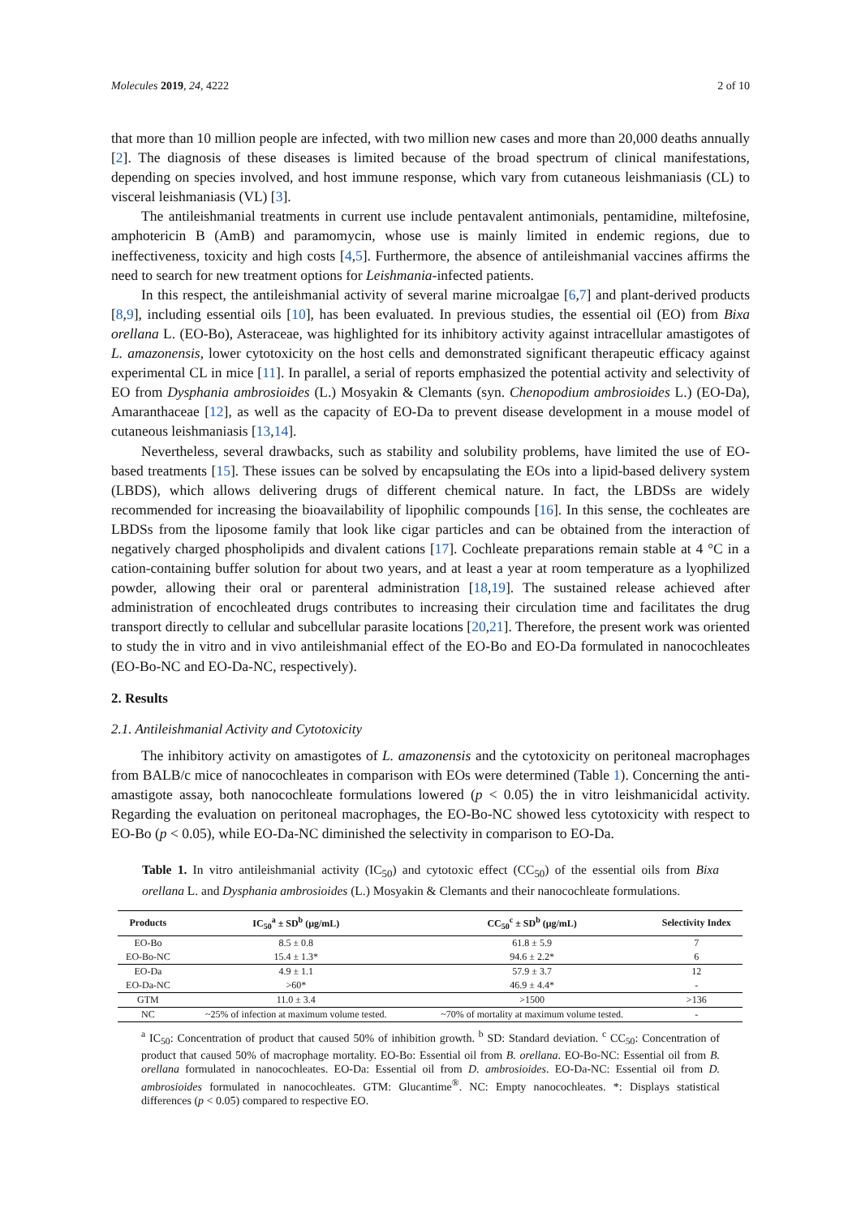Molecules 2019, 24, 4222 2 of 10
that more than 10 million people are infected, with two million new cases and more than 20,000 deaths annually [2]. The diagnosis of these diseases is limited because of the broad spectrum of clinical manifestations, depending on species involved, and host immune response, which vary from cutaneous leishmaniasis (CL) to visceral leishmaniasis (VL) [3].
The antileishmanial treatments in current use include pentavalent antimonials, pentamidine, miltefosine, amphotericin B (AmB) and paramomycin, whose use is mainly limited in endemic regions, due to ineffectiveness, toxicity and high costs [4,5]. Furthermore, the absence of antileishmanial vaccines affirms the need to search for new treatment options for Leishmania-infected patients.
In this respect, the antileishmanial activity of several marine microalgae [6,7] and plant-derived products [8,9], including essential oils [10], has been evaluated. In previous studies, the essential oil (EO) from Bixa orellana L. (EO-Bo), Asteraceae, was highlighted for its inhibitory activity against intracellular amastigotes of L. amazonensis, lower cytotoxicity on the host cells and demonstrated significant therapeutic efficacy against experimental CL in mice [11]. In parallel, a serial of reports emphasized the potential activity and selectivity of EO from Dysphania ambrosioides (L.) Mosyakin & Clemants (syn. Chenopodium ambrosioides L.) (EO-Da), Amaranthaceae [12], as well as the capacity of EO-Da to prevent disease development in a mouse model of cutaneous leishmaniasis [13,14].
Nevertheless, several drawbacks, such as stability and solubility problems, have limited the use of EO-based treatments [15]. These issues can be solved by encapsulating the EOs into a lipid-based delivery system (LBDS), which allows delivering drugs of different chemical nature. In fact, the LBDSs are widely recommended for increasing the bioavailability of lipophilic compounds [16]. In this sense, the cochleates are LBDSs from the liposome family that look like cigar particles and can be obtained from the interaction of negatively charged phospholipids and divalent cations [17]. Cochleate preparations remain stable at 4 °C in a cation-containing buffer solution for about two years, and at least a year at room temperature as a lyophilized powder, allowing their oral or parenteral administration [18,19]. The sustained release achieved after administration of encochleated drugs contributes to increasing their circulation time and facilitates the drug transport directly to cellular and subcellular parasite locations [20,21]. Therefore, the present work was oriented to study the in vitro and in vivo antileishmanial effect of the EO-Bo and EO-Da formulated in nanocochleates (EO-Bo-NC and EO-Da-NC, respectively).
2. Results
2.1. Antileishmanial Activity and Cytotoxicity
The inhibitory activity on amastigotes of L. amazonensis and the cytotoxicity on peritoneal macrophages from BALB/c mice of nanocochleates in comparison with EOs were determined (Table 1). Concerning the anti-amastigote assay, both nanocochleate formulations lowered (p < 0.05) the in vitro leishmanicidal activity. Regarding the evaluation on peritoneal macrophages, the EO-Bo-NC showed less cytotoxicity with respect to EO-Bo (p < 0.05), while EO-Da-NC diminished the selectivity in comparison to EO-Da.
Table 1. In vitro antileishmanial activity (IC<sub>50</sub>) and cytotoxic effect (CC<sub>50</sub>) of the essential oils from Bixa orellana L. and Dysphania ambrosioides (L.) Mosyakin & Clemants and their nanocochleate formulations.
| Products | IC<sub>50</sub><sup>a</sup> ± SD<sup>b</sup> (μg/mL) | CC<sub>50</sub><sup>c</sup> ± SD<sup>b</sup> (μg/mL) | Selectivity Index |
| --- | --- | --- | --- |
| EO-Bo | 8.5 ± 0.8 | 61.8 ± 5.9 | 7 |
| EO-Bo-NC | 15.4 ± 1.3* | 94.6 ± 2.2* | 6 |
| EO-Da | 4.9 ± 1.1 | 57.9 ± 3.7 | 12 |
| EO-Da-NC | >60* | 46.9 ± 4.4* | - |
| GTM | 11.0 ± 3.4 | >1500 | >136 |
| NC | ~25% of infection at maximum volume tested. | ~70% of mortality at maximum volume tested. | - |
<sup>a</sup> IC<sub>50</sub>: Concentration of product that caused 50% of inhibition growth. <sup>b</sup> SD: Standard deviation. <sup>c</sup> CC<sub>50</sub>: Concentration of product that caused 50% of macrophage mortality. EO-Bo: Essential oil from B. orellana. EO-Bo-NC: Essential oil from B. orellana formulated in nanocochleates. EO-Da: Essential oil from D. ambrosioides. EO-Da-NC: Essential oil from D. ambrosioides formulated in nanocochleates. GTM: Glucantime<sup>®</sup>. NC: Empty nanocochleates. *: Displays statistical differences (p < 0.05) compared to respective EO.